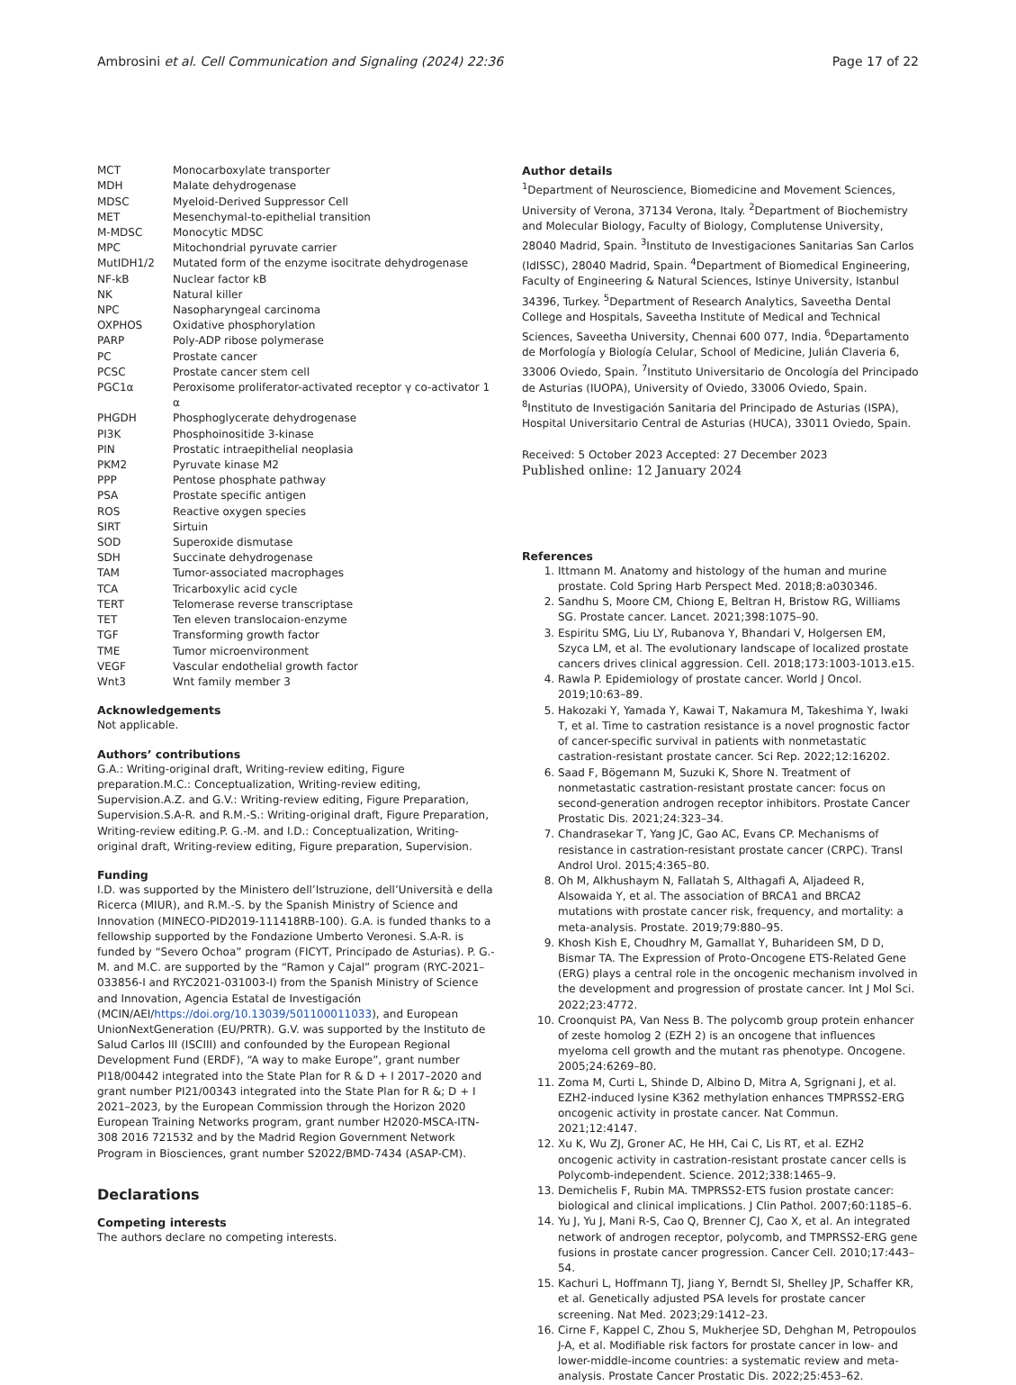Ambrosini et al. Cell Communication and Signaling (2024) 22:36 Page 17 of 22
| MCT | Monocarboxylate transporter |
| MDH | Malate dehydrogenase |
| MDSC | Myeloid-Derived Suppressor Cell |
| MET | Mesenchymal-to-epithelial transition |
| M-MDSC | Monocytic MDSC |
| MPC | Mitochondrial pyruvate carrier |
| MutIDH1/2 | Mutated form of the enzyme isocitrate dehydrogenase |
| NF-kB | Nuclear factor kB |
| NK | Natural killer |
| NPC | Nasopharyngeal carcinoma |
| OXPHOS | Oxidative phosphorylation |
| PARP | Poly-ADP ribose polymerase |
| PC | Prostate cancer |
| PCSC | Prostate cancer stem cell |
| PGC1α | Peroxisome proliferator-activated receptor γ co-activator 1 α |
| PHGDH | Phosphoglycerate dehydrogenase |
| PI3K | Phosphoinositide 3-kinase |
| PIN | Prostatic intraepithelial neoplasia |
| PKM2 | Pyruvate kinase M2 |
| PPP | Pentose phosphate pathway |
| PSA | Prostate specific antigen |
| ROS | Reactive oxygen species |
| SIRT | Sirtuin |
| SOD | Superoxide dismutase |
| SDH | Succinate dehydrogenase |
| TAM | Tumor-associated macrophages |
| TCA | Tricarboxylic acid cycle |
| TERT | Telomerase reverse transcriptase |
| TET | Ten eleven translocaion-enzyme |
| TGF | Transforming growth factor |
| TME | Tumor microenvironment |
| VEGF | Vascular endothelial growth factor |
| Wnt3 | Wnt family member 3 |
Acknowledgements
Not applicable.
Authors’ contributions
G.A.: Writing-original draft, Writing-review editing, Figure preparation.M.C.: Conceptualization, Writing-review editing, Supervision.A.Z. and G.V.: Writing-review editing, Figure Preparation, Supervision.S.A-R. and R.M.-S.: Writing-original draft, Figure Preparation, Writing-review editing.P. G.-M. and I.D.: Conceptualization, Writing-original draft, Writing-review editing, Figure preparation, Supervision.
Funding
I.D. was supported by the Ministero dell’Istruzione, dell’Università e della Ricerca (MIUR), and R.M.-S. by the Spanish Ministry of Science and Innovation (MINECO-PID2019-111418RB-100). G.A. is funded thanks to a fellowship supported by the Fondazione Umberto Veronesi. S.A-R. is funded by “Severo Ochoa” program (FICYT, Principado de Asturias). P. G.-M. and M.C. are supported by the “Ramon y Cajal” program (RYC-2021–033856-I and RYC2021-031003-I) from the Spanish Ministry of Science and Innovation, Agencia Estatal de Investigación (MCIN/AEI/https://doi.org/10.13039/501100011033), and European UnionNextGeneration (EU/PRTR). G.V. was supported by the Instituto de Salud Carlos III (ISCIII) and confounded by the European Regional Development Fund (ERDF), “A way to make Europe”, grant number PI18/00442 integrated into the State Plan for R & D + I 2017–2020 and grant number PI21/00343 integrated into the State Plan for R &; D + I 2021–2023, by the European Commission through the Horizon 2020 European Training Networks program, grant number H2020-MSCA-ITN-308 2016 721532 and by the Madrid Region Government Network Program in Biosciences, grant number S2022/BMD-7434 (ASAP-CM).
Declarations
Competing interests
The authors declare no competing interests.
Author details
<sup>1</sup> Department of Neuroscience, Biomedicine and Movement Sciences, University of Verona, 37134 Verona, Italy. <sup>2</sup>Department of Biochemistry and Molecular Biology, Faculty of Biology, Complutense University, 28040 Madrid, Spain. <sup>3</sup>Instituto de Investigaciones Sanitarias San Carlos (IdISSC), 28040 Madrid, Spain. <sup>4</sup>Department of Biomedical Engineering, Faculty of Engineering & Natural Sciences, Istinye University, Istanbul 34396, Turkey. <sup>5</sup>Department of Research Analytics, Saveetha Dental College and Hospitals, Saveetha Institute of Medical and Technical Sciences, Saveetha University, Chennai 600 077, India. <sup>6</sup>Departamento de Morfología y Biología Celular, School of Medicine, Julián Claveria 6, 33006 Oviedo, Spain. <sup>7</sup>Instituto Universitario de Oncología del Principado de Asturias (IUOPA), University of Oviedo, 33006 Oviedo, Spain. <sup>8</sup>Instituto de Investigación Sanitaria del Principado de Asturias (ISPA), Hospital Universitario Central de Asturias (HUCA), 33011 Oviedo, Spain.
Received: 5 October 2023 Accepted: 27 December 2023
Published online: 12 January 2024
References
1. Ittmann M. Anatomy and histology of the human and murine prostate. Cold Spring Harb Perspect Med. 2018;8:a030346.
2. Sandhu S, Moore CM, Chiong E, Beltran H, Bristow RG, Williams SG. Prostate cancer. Lancet. 2021;398:1075–90.
3. Espiritu SMG, Liu LY, Rubanova Y, Bhandari V, Holgersen EM, Szyca LM, et al. The evolutionary landscape of localized prostate cancers drives clinical aggression. Cell. 2018;173:1003-1013.e15.
4. Rawla P. Epidemiology of prostate cancer. World J Oncol. 2019;10:63–89.
5. Hakozaki Y, Yamada Y, Kawai T, Nakamura M, Takeshima Y, Iwaki T, et al. Time to castration resistance is a novel prognostic factor of cancer-specific survival in patients with nonmetastatic castration-resistant prostate cancer. Sci Rep. 2022;12:16202.
6. Saad F, Bögemann M, Suzuki K, Shore N. Treatment of nonmetastatic castration-resistant prostate cancer: focus on second-generation androgen receptor inhibitors. Prostate Cancer Prostatic Dis. 2021;24:323–34.
7. Chandrasekar T, Yang JC, Gao AC, Evans CP. Mechanisms of resistance in castration-resistant prostate cancer (CRPC). Transl Androl Urol. 2015;4:365–80.
8. Oh M, Alkhushaym N, Fallatah S, Althagafi A, Aljadeed R, Alsowaida Y, et al. The association of BRCA1 and BRCA2 mutations with prostate cancer risk, frequency, and mortality: a meta-analysis. Prostate. 2019;79:880–95.
9. Khosh Kish E, Choudhry M, Gamallat Y, Buharideen SM, D D, Bismar TA. The Expression of Proto-Oncogene ETS-Related Gene (ERG) plays a central role in the oncogenic mechanism involved in the development and progression of prostate cancer. Int J Mol Sci. 2022;23:4772.
10. Croonquist PA, Van Ness B. The polycomb group protein enhancer of zeste homolog 2 (EZH 2) is an oncogene that influences myeloma cell growth and the mutant ras phenotype. Oncogene. 2005;24:6269–80.
11. Zoma M, Curti L, Shinde D, Albino D, Mitra A, Sgrignani J, et al. EZH2-induced lysine K362 methylation enhances TMPRSS2-ERG oncogenic activity in prostate cancer. Nat Commun. 2021;12:4147.
12. Xu K, Wu ZJ, Groner AC, He HH, Cai C, Lis RT, et al. EZH2 oncogenic activity in castration-resistant prostate cancer cells is Polycomb-independent. Science. 2012;338:1465–9.
13. Demichelis F, Rubin MA. TMPRSS2-ETS fusion prostate cancer: biological and clinical implications. J Clin Pathol. 2007;60:1185–6.
14. Yu J, Yu J, Mani R-S, Cao Q, Brenner CJ, Cao X, et al. An integrated network of androgen receptor, polycomb, and TMPRSS2-ERG gene fusions in prostate cancer progression. Cancer Cell. 2010;17:443–54.
15. Kachuri L, Hoffmann TJ, Jiang Y, Berndt SI, Shelley JP, Schaffer KR, et al. Genetically adjusted PSA levels for prostate cancer screening. Nat Med. 2023;29:1412–23.
16. Cirne F, Kappel C, Zhou S, Mukherjee SD, Dehghan M, Petropoulos J-A, et al. Modifiable risk factors for prostate cancer in low- and lower-middle-income countries: a systematic review and meta-analysis. Prostate Cancer Prostatic Dis. 2022;25:453–62.